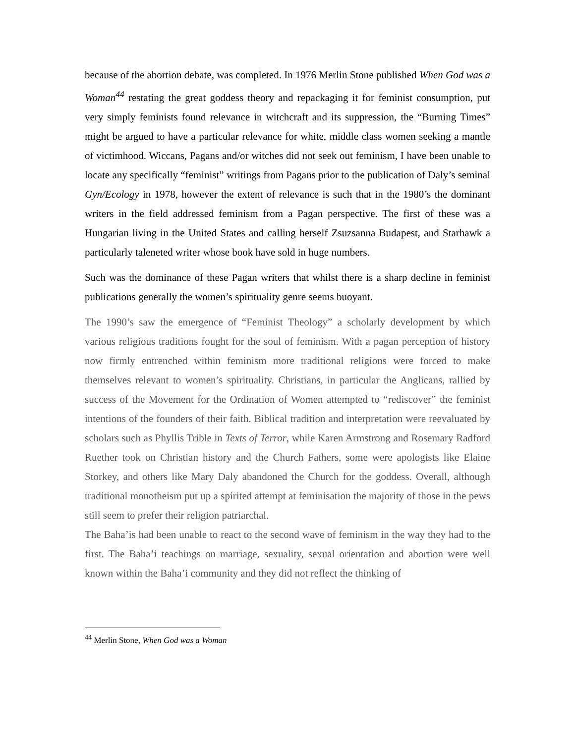because of the abortion debate, was completed. In 1976 Merlin Stone published When God was a Woman<sup>44</sup> restating the great goddess theory and repackaging it for feminist consumption, put very simply feminists found relevance in witchcraft and its suppression, the “Burning Times” might be argued to have a particular relevance for white, middle class women seeking a mantle of victimhood. Wiccans, Pagans and/or witches did not seek out feminism, I have been unable to locate any specifically “feminist” writings from Pagans prior to the publication of Daly’s seminal Gyn/Ecology in 1978, however the extent of relevance is such that in the 1980’s the dominant writers in the field addressed feminism from a Pagan perspective. The first of these was a Hungarian living in the United States and calling herself Zsuzsanna Budapest, and Starhawk a particularly taleneted writer whose book have sold in huge numbers.
Such was the dominance of these Pagan writers that whilst there is a sharp decline in feminist publications generally the women’s spirituality genre seems buoyant.
The 1990’s saw the emergence of “Feminist Theology” a scholarly development by which various religious traditions fought for the soul of feminism. With a pagan perception of history now firmly entrenched within feminism more traditional religions were forced to make themselves relevant to women’s spirituality. Christians, in particular the Anglicans, rallied by success of the Movement for the Ordination of Women attempted to “rediscover” the feminist intentions of the founders of their faith. Biblical tradition and interpretation were reevaluated by scholars such as Phyllis Trible in Texts of Terror, while Karen Armstrong and Rosemary Radford Ruether took on Christian history and the Church Fathers, some were apologists like Elaine Storkey, and others like Mary Daly abandoned the Church for the goddess. Overall, although traditional monotheism put up a spirited attempt at feminisation the majority of those in the pews still seem to prefer their religion patriarchal.
The Baha’is had been unable to react to the second wave of feminism in the way they had to the first. The Baha’i teachings on marriage, sexuality, sexual orientation and abortion were well known within the Baha’i community and they did not reflect the thinking of
<sup>44</sup> Merlin Stone, When God was a Woman